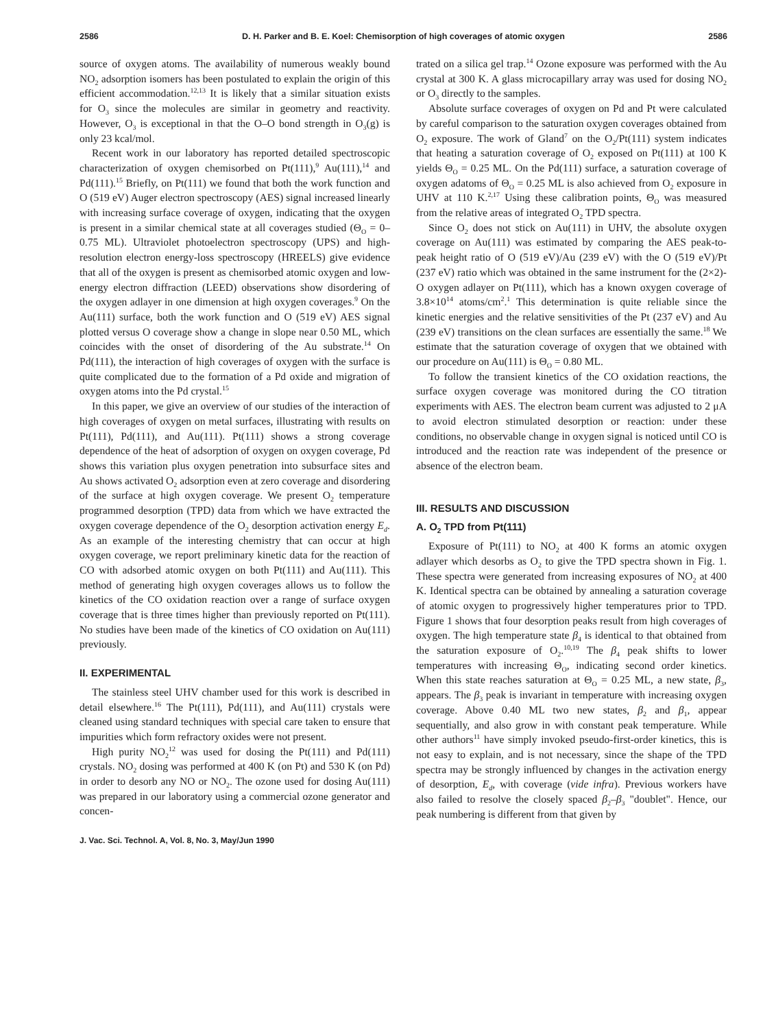2586 D. H. Parker and B. E. Koel: Chemisorption of high coverages of atomic oxygen 2586
source of oxygen atoms. The availability of numerous weakly bound NO<sub>2</sub> adsorption isomers has been postulated to explain the origin of this efficient accommodation.<sup>12,13</sup> It is likely that a similar situation exists for O<sub>3</sub> since the molecules are similar in geometry and reactivity. However, O<sub>3</sub> is exceptional in that the O–O bond strength in O<sub>3</sub>(g) is only 23 kcal/mol.
Recent work in our laboratory has reported detailed spectroscopic characterization of oxygen chemisorbed on Pt(111),<sup>9</sup> Au(111),<sup>14</sup> and Pd(111).<sup>15</sup> Briefly, on Pt(111) we found that both the work function and O (519 eV) Auger electron spectroscopy (AES) signal increased linearly with increasing surface coverage of oxygen, indicating that the oxygen is present in a similar chemical state at all coverages studied (Θ<sub>O</sub> = 0–0.75 ML). Ultraviolet photoelectron spectroscopy (UPS) and high-resolution electron energy-loss spectroscopy (HREELS) give evidence that all of the oxygen is present as chemisorbed atomic oxygen and low-energy electron diffraction (LEED) observations show disordering of the oxygen adlayer in one dimension at high oxygen coverages.<sup>9</sup> On the Au(111) surface, both the work function and O (519 eV) AES signal plotted versus O coverage show a change in slope near 0.50 ML, which coincides with the onset of disordering of the Au substrate.<sup>14</sup> On Pd(111), the interaction of high coverages of oxygen with the surface is quite complicated due to the formation of a Pd oxide and migration of oxygen atoms into the Pd crystal.<sup>15</sup>
In this paper, we give an overview of our studies of the interaction of high coverages of oxygen on metal surfaces, illustrating with results on Pt(111), Pd(111), and Au(111). Pt(111) shows a strong coverage dependence of the heat of adsorption of oxygen on oxygen coverage, Pd shows this variation plus oxygen penetration into subsurface sites and Au shows activated O<sub>2</sub> adsorption even at zero coverage and disordering of the surface at high oxygen coverage. We present O<sub>2</sub> temperature programmed desorption (TPD) data from which we have extracted the oxygen coverage dependence of the O<sub>2</sub> desorption activation energy E<sub>d</sub>. As an example of the interesting chemistry that can occur at high oxygen coverage, we report preliminary kinetic data for the reaction of CO with adsorbed atomic oxygen on both Pt(111) and Au(111). This method of generating high oxygen coverages allows us to follow the kinetics of the CO oxidation reaction over a range of surface oxygen coverage that is three times higher than previously reported on Pt(111). No studies have been made of the kinetics of CO oxidation on Au(111) previously.
II. EXPERIMENTAL
The stainless steel UHV chamber used for this work is described in detail elsewhere.<sup>16</sup> The Pt(111), Pd(111), and Au(111) crystals were cleaned using standard techniques with special care taken to ensure that impurities which form refractory oxides were not present.
High purity NO<sub>2</sub><sup>12</sup> was used for dosing the Pt(111) and Pd(111) crystals. NO<sub>2</sub> dosing was performed at 400 K (on Pt) and 530 K (on Pd) in order to desorb any NO or NO<sub>2</sub>. The ozone used for dosing Au(111) was prepared in our laboratory using a commercial ozone generator and concen-
J. Vac. Sci. Technol. A, Vol. 8, No. 3, May/Jun 1990
trated on a silica gel trap.<sup>14</sup> Ozone exposure was performed with the Au crystal at 300 K. A glass microcapillary array was used for dosing NO<sub>2</sub> or O<sub>3</sub> directly to the samples.
Absolute surface coverages of oxygen on Pd and Pt were calculated by careful comparison to the saturation oxygen coverages obtained from O<sub>2</sub> exposure. The work of Gland<sup>7</sup> on the O<sub>2</sub>/Pt(111) system indicates that heating a saturation coverage of O<sub>2</sub> exposed on Pt(111) at 100 K yields Θ<sub>O</sub> = 0.25 ML. On the Pd(111) surface, a saturation coverage of oxygen adatoms of Θ<sub>O</sub> = 0.25 ML is also achieved from O<sub>2</sub> exposure in UHV at 110 K.<sup>2,17</sup> Using these calibration points, Θ<sub>O</sub> was measured from the relative areas of integrated O<sub>2</sub> TPD spectra.
Since O<sub>2</sub> does not stick on Au(111) in UHV, the absolute oxygen coverage on Au(111) was estimated by comparing the AES peak-to-peak height ratio of O (519 eV)/Au (239 eV) with the O (519 eV)/Pt (237 eV) ratio which was obtained in the same instrument for the (2×2)-O oxygen adlayer on Pt(111), which has a known oxygen coverage of 3.8×10<sup>14</sup> atoms/cm<sup>2</sup>.<sup>1</sup> This determination is quite reliable since the kinetic energies and the relative sensitivities of the Pt (237 eV) and Au (239 eV) transitions on the clean surfaces are essentially the same.<sup>18</sup> We estimate that the saturation coverage of oxygen that we obtained with our procedure on Au(111) is Θ<sub>O</sub> = 0.80 ML.
To follow the transient kinetics of the CO oxidation reactions, the surface oxygen coverage was monitored during the CO titration experiments with AES. The electron beam current was adjusted to 2 μA to avoid electron stimulated desorption or reaction: under these conditions, no observable change in oxygen signal is noticed until CO is introduced and the reaction rate was independent of the presence or absence of the electron beam.
III. RESULTS AND DISCUSSION
A. O<sub>2</sub> TPD from Pt(111)
Exposure of Pt(111) to NO<sub>2</sub> at 400 K forms an atomic oxygen adlayer which desorbs as O<sub>2</sub> to give the TPD spectra shown in Fig. 1. These spectra were generated from increasing exposures of NO<sub>2</sub> at 400 K. Identical spectra can be obtained by annealing a saturation coverage of atomic oxygen to progressively higher temperatures prior to TPD. Figure 1 shows that four desorption peaks result from high coverages of oxygen. The high temperature state β<sub>4</sub> is identical to that obtained from the saturation exposure of O<sub>2</sub>.<sup>10,19</sup> The β<sub>4</sub> peak shifts to lower temperatures with increasing Θ<sub>O</sub>, indicating second order kinetics. When this state reaches saturation at Θ<sub>O</sub> = 0.25 ML, a new state, β<sub>3</sub>, appears. The β<sub>3</sub> peak is invariant in temperature with increasing oxygen coverage. Above 0.40 ML two new states, β<sub>2</sub> and β<sub>1</sub>, appear sequentially, and also grow in with constant peak temperature. While other authors<sup>11</sup> have simply invoked pseudo-first-order kinetics, this is not easy to explain, and is not necessary, since the shape of the TPD spectra may be strongly influenced by changes in the activation energy of desorption, E<sub>d</sub>, with coverage (vide infra). Previous workers have also failed to resolve the closely spaced β<sub>2</sub>–β<sub>3</sub> "doublet". Hence, our peak numbering is different from that given by